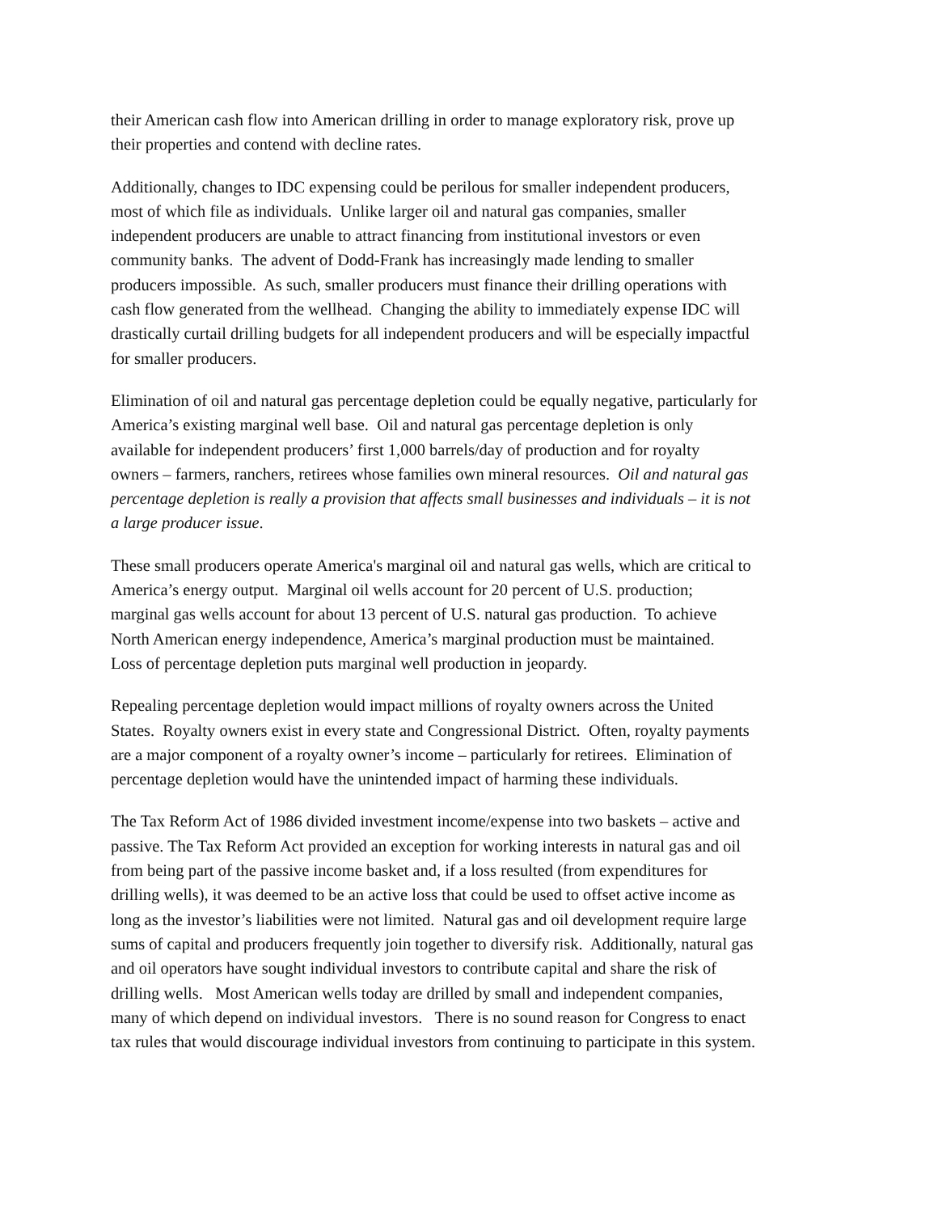their American cash flow into American drilling in order to manage exploratory risk, prove up
their properties and contend with decline rates.
Additionally, changes to IDC expensing could be perilous for smaller independent producers,
most of which file as individuals. Unlike larger oil and natural gas companies, smaller
independent producers are unable to attract financing from institutional investors or even
community banks. The advent of Dodd-Frank has increasingly made lending to smaller
producers impossible. As such, smaller producers must finance their drilling operations with
cash flow generated from the wellhead. Changing the ability to immediately expense IDC will
drastically curtail drilling budgets for all independent producers and will be especially impactful
for smaller producers.
Elimination of oil and natural gas percentage depletion could be equally negative, particularly for
America’s existing marginal well base. Oil and natural gas percentage depletion is only
available for independent producers’ first 1,000 barrels/day of production and for royalty
owners – farmers, ranchers, retirees whose families own mineral resources. Oil and natural gas
percentage depletion is really a provision that affects small businesses and individuals – it is not
a large producer issue.
These small producers operate America's marginal oil and natural gas wells, which are critical to
America’s energy output. Marginal oil wells account for 20 percent of U.S. production;
marginal gas wells account for about 13 percent of U.S. natural gas production. To achieve
North American energy independence, America’s marginal production must be maintained.
Loss of percentage depletion puts marginal well production in jeopardy.
Repealing percentage depletion would impact millions of royalty owners across the United
States. Royalty owners exist in every state and Congressional District. Often, royalty payments
are a major component of a royalty owner’s income – particularly for retirees. Elimination of
percentage depletion would have the unintended impact of harming these individuals.
The Tax Reform Act of 1986 divided investment income/expense into two baskets – active and
passive. The Tax Reform Act provided an exception for working interests in natural gas and oil
from being part of the passive income basket and, if a loss resulted (from expenditures for
drilling wells), it was deemed to be an active loss that could be used to offset active income as
long as the investor’s liabilities were not limited. Natural gas and oil development require large
sums of capital and producers frequently join together to diversify risk. Additionally, natural gas
and oil operators have sought individual investors to contribute capital and share the risk of
drilling wells. Most American wells today are drilled by small and independent companies,
many of which depend on individual investors. There is no sound reason for Congress to enact
tax rules that would discourage individual investors from continuing to participate in this system.